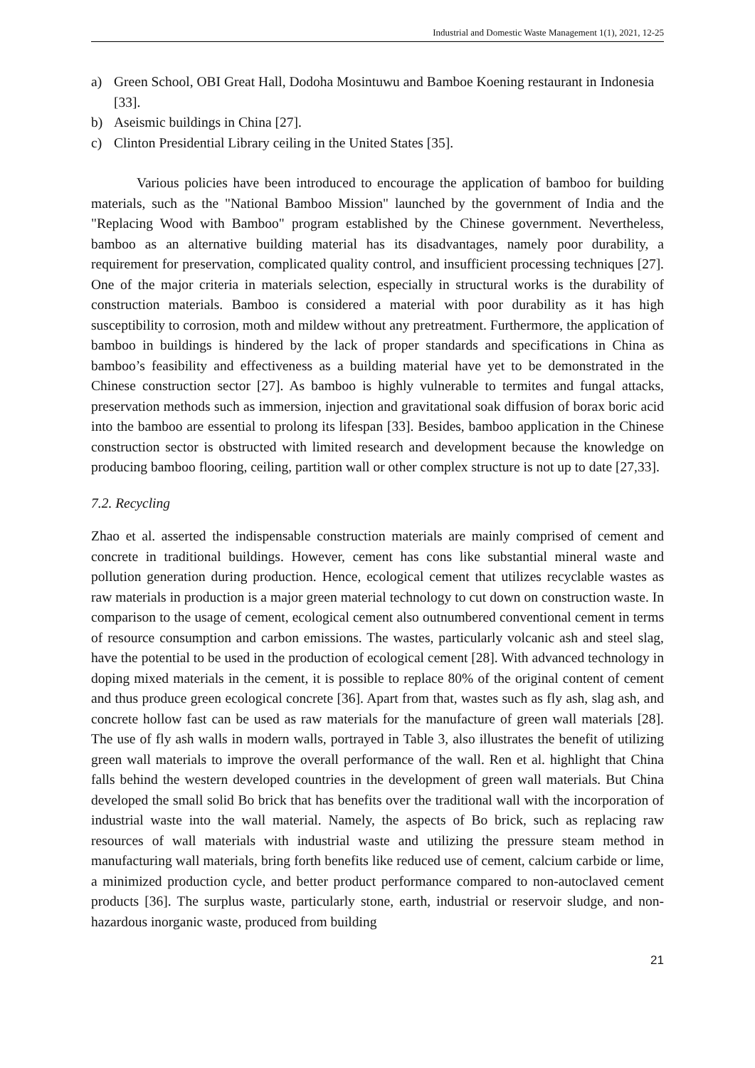Industrial and Domestic Waste Management 1(1), 2021, 12-25
a) Green School, OBI Great Hall, Dodoha Mosintuwu and Bamboe Koening restaurant in Indonesia [33].
b) Aseismic buildings in China [27].
c) Clinton Presidential Library ceiling in the United States [35].
Various policies have been introduced to encourage the application of bamboo for building materials, such as the "National Bamboo Mission" launched by the government of India and the "Replacing Wood with Bamboo" program established by the Chinese government. Nevertheless, bamboo as an alternative building material has its disadvantages, namely poor durability, a requirement for preservation, complicated quality control, and insufficient processing techniques [27]. One of the major criteria in materials selection, especially in structural works is the durability of construction materials. Bamboo is considered a material with poor durability as it has high susceptibility to corrosion, moth and mildew without any pretreatment. Furthermore, the application of bamboo in buildings is hindered by the lack of proper standards and specifications in China as bamboo’s feasibility and effectiveness as a building material have yet to be demonstrated in the Chinese construction sector [27]. As bamboo is highly vulnerable to termites and fungal attacks, preservation methods such as immersion, injection and gravitational soak diffusion of borax boric acid into the bamboo are essential to prolong its lifespan [33]. Besides, bamboo application in the Chinese construction sector is obstructed with limited research and development because the knowledge on producing bamboo flooring, ceiling, partition wall or other complex structure is not up to date [27,33].
7.2. Recycling
Zhao et al. asserted the indispensable construction materials are mainly comprised of cement and concrete in traditional buildings. However, cement has cons like substantial mineral waste and pollution generation during production. Hence, ecological cement that utilizes recyclable wastes as raw materials in production is a major green material technology to cut down on construction waste. In comparison to the usage of cement, ecological cement also outnumbered conventional cement in terms of resource consumption and carbon emissions. The wastes, particularly volcanic ash and steel slag, have the potential to be used in the production of ecological cement [28]. With advanced technology in doping mixed materials in the cement, it is possible to replace 80% of the original content of cement and thus produce green ecological concrete [36]. Apart from that, wastes such as fly ash, slag ash, and concrete hollow fast can be used as raw materials for the manufacture of green wall materials [28]. The use of fly ash walls in modern walls, portrayed in Table 3, also illustrates the benefit of utilizing green wall materials to improve the overall performance of the wall. Ren et al. highlight that China falls behind the western developed countries in the development of green wall materials. But China developed the small solid Bo brick that has benefits over the traditional wall with the incorporation of industrial waste into the wall material. Namely, the aspects of Bo brick, such as replacing raw resources of wall materials with industrial waste and utilizing the pressure steam method in manufacturing wall materials, bring forth benefits like reduced use of cement, calcium carbide or lime, a minimized production cycle, and better product performance compared to non-autoclaved cement products [36]. The surplus waste, particularly stone, earth, industrial or reservoir sludge, and non-hazardous inorganic waste, produced from building
21